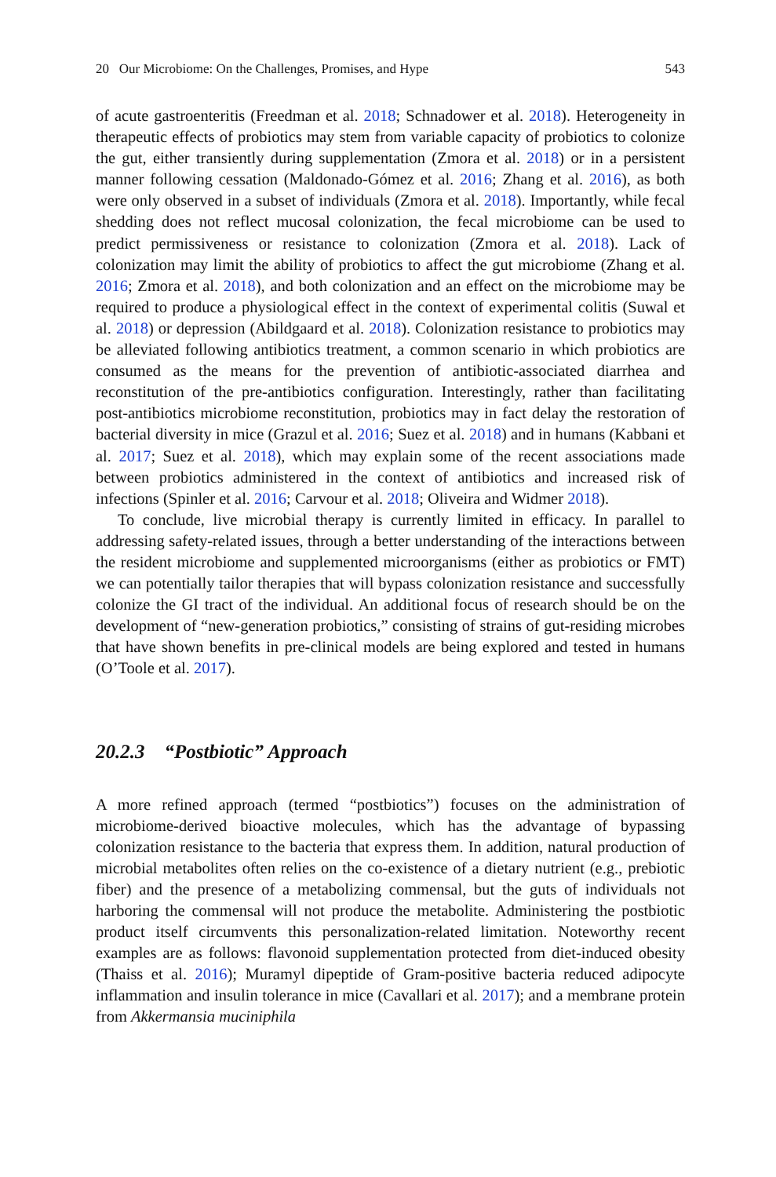20 Our Microbiome: On the Challenges, Promises, and Hype 543
of acute gastroenteritis (Freedman et al. 2018; Schnadower et al. 2018). Heterogeneity in therapeutic effects of probiotics may stem from variable capacity of probiotics to colonize the gut, either transiently during supplementation (Zmora et al. 2018) or in a persistent manner following cessation (Maldonado-Gómez et al. 2016; Zhang et al. 2016), as both were only observed in a subset of individuals (Zmora et al. 2018). Importantly, while fecal shedding does not reflect mucosal colonization, the fecal microbiome can be used to predict permissiveness or resistance to colonization (Zmora et al. 2018). Lack of colonization may limit the ability of probiotics to affect the gut microbiome (Zhang et al. 2016; Zmora et al. 2018), and both colonization and an effect on the microbiome may be required to produce a physiological effect in the context of experimental colitis (Suwal et al. 2018) or depression (Abildgaard et al. 2018). Colonization resistance to probiotics may be alleviated following antibiotics treatment, a common scenario in which probiotics are consumed as the means for the prevention of antibiotic-associated diarrhea and reconstitution of the pre-antibiotics configuration. Interestingly, rather than facilitating post-antibiotics microbiome reconstitution, probiotics may in fact delay the restoration of bacterial diversity in mice (Grazul et al. 2016; Suez et al. 2018) and in humans (Kabbani et al. 2017; Suez et al. 2018), which may explain some of the recent associations made between probiotics administered in the context of antibiotics and increased risk of infections (Spinler et al. 2016; Carvour et al. 2018; Oliveira and Widmer 2018).
To conclude, live microbial therapy is currently limited in efficacy. In parallel to addressing safety-related issues, through a better understanding of the interactions between the resident microbiome and supplemented microorganisms (either as probiotics or FMT) we can potentially tailor therapies that will bypass colonization resistance and successfully colonize the GI tract of the individual. An additional focus of research should be on the development of “new-generation probiotics,” consisting of strains of gut-residing microbes that have shown benefits in pre-clinical models are being explored and tested in humans (O’Toole et al. 2017).
20.2.3 “Postbiotic” Approach
A more refined approach (termed “postbiotics”) focuses on the administration of microbiome-derived bioactive molecules, which has the advantage of bypassing colonization resistance to the bacteria that express them. In addition, natural production of microbial metabolites often relies on the co-existence of a dietary nutrient (e.g., prebiotic fiber) and the presence of a metabolizing commensal, but the guts of individuals not harboring the commensal will not produce the metabolite. Administering the postbiotic product itself circumvents this personalization-related limitation. Noteworthy recent examples are as follows: flavonoid supplementation protected from diet-induced obesity (Thaiss et al. 2016); Muramyl dipeptide of Gram-positive bacteria reduced adipocyte inflammation and insulin tolerance in mice (Cavallari et al. 2017); and a membrane protein from Akkermansia muciniphila